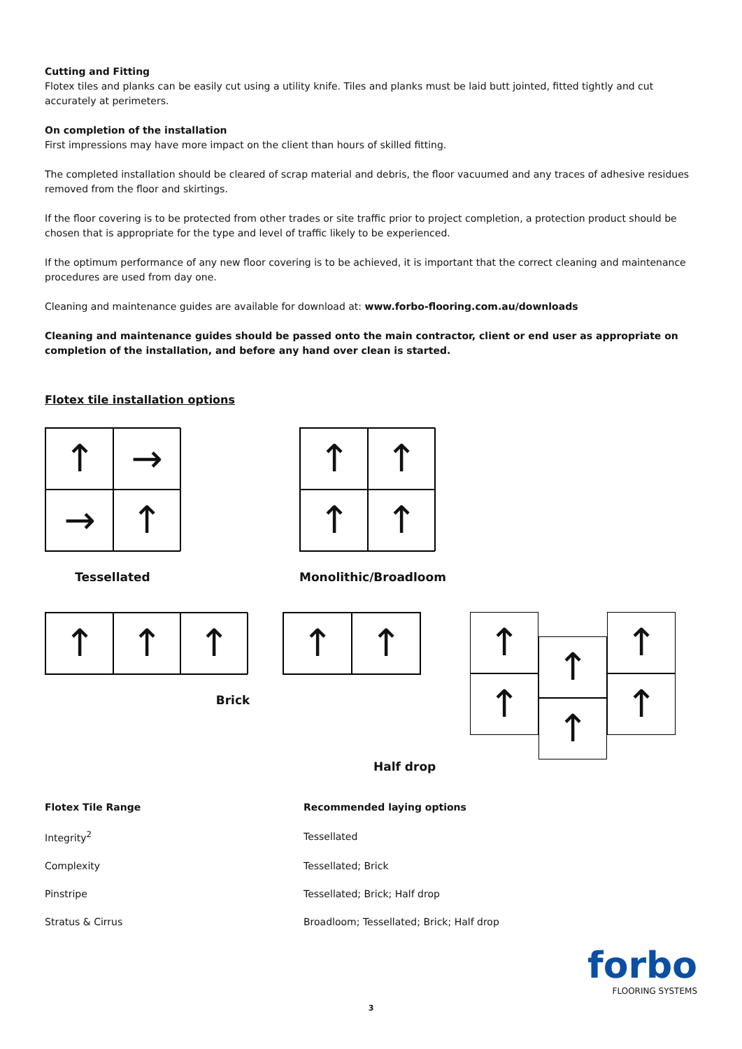Cutting and Fitting
Flotex tiles and planks can be easily cut using a utility knife. Tiles and planks must be laid butt jointed, fitted tightly and cut accurately at perimeters.
On completion of the installation
First impressions may have more impact on the client than hours of skilled fitting.
The completed installation should be cleared of scrap material and debris, the floor vacuumed and any traces of adhesive residues removed from the floor and skirtings.
If the floor covering is to be protected from other trades or site traffic prior to project completion, a protection product should be chosen that is appropriate for the type and level of traffic likely to be experienced.
If the optimum performance of any new floor covering is to be achieved, it is important that the correct cleaning and maintenance procedures are used from day one.
Cleaning and maintenance guides are available for download at: www.forbo-flooring.com.au/downloads
Cleaning and maintenance guides should be passed onto the main contractor, client or end user as appropriate on completion of the installation, and before any hand over clean is started.
Flotex tile installation options
↑
→
→
↑
Tessellated
↑
↑
↑
↑
Monolithic/Broadloom
↑
↑
↑
↑ ↑
Brick
↑
↑
↑
↑
↑
↑
Half drop
| Flotex Tile Range | Recommended laying options |
| --- | --- |
| Integrity<sup>2</sup> | Tessellated |
| Complexity | Tessellated; Brick |
| Pinstripe | Tessellated; Brick; Half drop |
| Stratus & Cirrus | Broadloom; Tessellated; Brick; Half drop |
forbo
FLOORING SYSTEMS
3